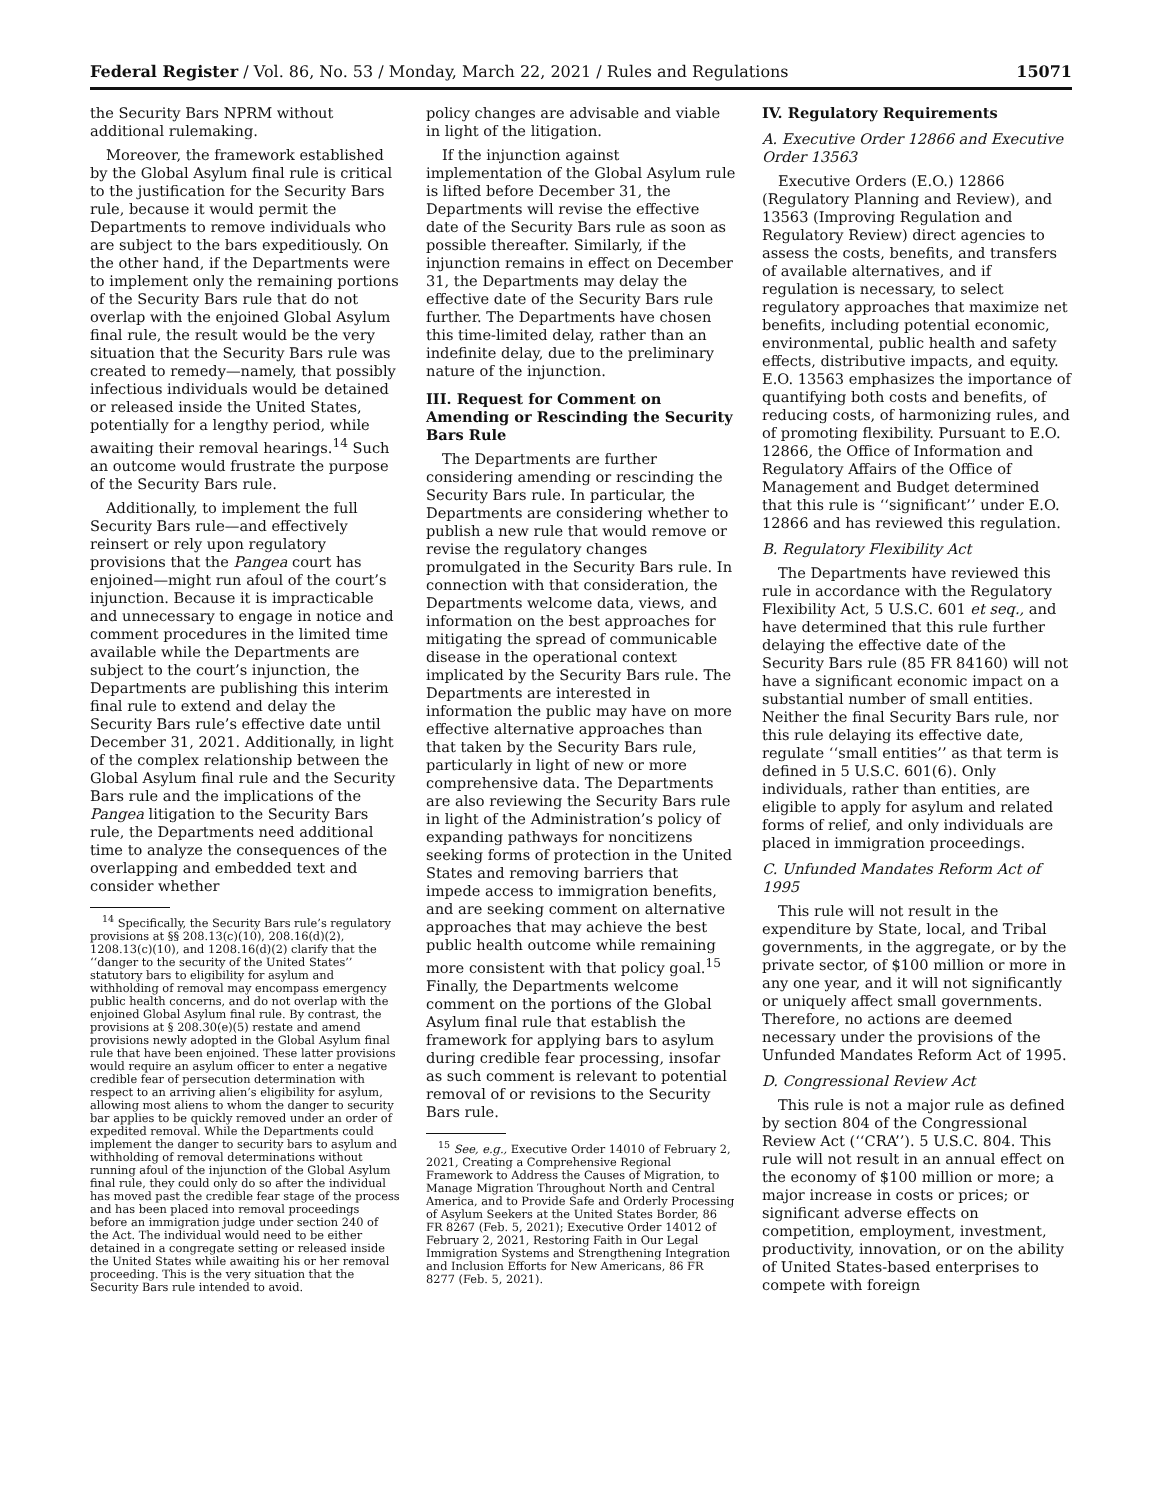Federal Register / Vol. 86, No. 53 / Monday, March 22, 2021 / Rules and Regulations 15071
the Security Bars NPRM without additional rulemaking.
Moreover, the framework established by the Global Asylum final rule is critical to the justification for the Security Bars rule, because it would permit the Departments to remove individuals who are subject to the bars expeditiously. On the other hand, if the Departments were to implement only the remaining portions of the Security Bars rule that do not overlap with the enjoined Global Asylum final rule, the result would be the very situation that the Security Bars rule was created to remedy—namely, that possibly infectious individuals would be detained or released inside the United States, potentially for a lengthy period, while awaiting their removal hearings.<sup>14</sup> Such an outcome would frustrate the purpose of the Security Bars rule.
Additionally, to implement the full Security Bars rule—and effectively reinsert or rely upon regulatory provisions that the Pangea court has enjoined—might run afoul of the court’s injunction. Because it is impracticable and unnecessary to engage in notice and comment procedures in the limited time available while the Departments are subject to the court’s injunction, the Departments are publishing this interim final rule to extend and delay the Security Bars rule’s effective date until December 31, 2021. Additionally, in light of the complex relationship between the Global Asylum final rule and the Security Bars rule and the implications of the Pangea litigation to the Security Bars rule, the Departments need additional time to analyze the consequences of the overlapping and embedded text and consider whether
<sup>14</sup> Specifically, the Security Bars rule’s regulatory provisions at §§ 208.13(c)(10), 208.16(d)(2), 1208.13(c)(10), and 1208.16(d)(2) clarify that the ‘‘danger to the security of the United States’’ statutory bars to eligibility for asylum and withholding of removal may encompass emergency public health concerns, and do not overlap with the enjoined Global Asylum final rule. By contrast, the provisions at § 208.30(e)(5) restate and amend provisions newly adopted in the Global Asylum final rule that have been enjoined. These latter provisions would require an asylum officer to enter a negative credible fear of persecution determination with respect to an arriving alien’s eligibility for asylum, allowing most aliens to whom the danger to security bar applies to be quickly removed under an order of expedited removal. While the Departments could implement the danger to security bars to asylum and withholding of removal determinations without running afoul of the injunction of the Global Asylum final rule, they could only do so after the individual has moved past the credible fear stage of the process and has been placed into removal proceedings before an immigration judge under section 240 of the Act. The individual would need to be either detained in a congregate setting or released inside the United States while awaiting his or her removal proceeding. This is the very situation that the Security Bars rule intended to avoid.
policy changes are advisable and viable in light of the litigation.
If the injunction against implementation of the Global Asylum rule is lifted before December 31, the Departments will revise the effective date of the Security Bars rule as soon as possible thereafter. Similarly, if the injunction remains in effect on December 31, the Departments may delay the effective date of the Security Bars rule further. The Departments have chosen this time-limited delay, rather than an indefinite delay, due to the preliminary nature of the injunction.
III. Request for Comment on Amending or Rescinding the Security Bars Rule
The Departments are further considering amending or rescinding the Security Bars rule. In particular, the Departments are considering whether to publish a new rule that would remove or revise the regulatory changes promulgated in the Security Bars rule. In connection with that consideration, the Departments welcome data, views, and information on the best approaches for mitigating the spread of communicable disease in the operational context implicated by the Security Bars rule. The Departments are interested in information the public may have on more effective alternative approaches than that taken by the Security Bars rule, particularly in light of new or more comprehensive data. The Departments are also reviewing the Security Bars rule in light of the Administration’s policy of expanding pathways for noncitizens seeking forms of protection in the United States and removing barriers that impede access to immigration benefits, and are seeking comment on alternative approaches that may achieve the best public health outcome while remaining more consistent with that policy goal.<sup>15</sup> Finally, the Departments welcome comment on the portions of the Global Asylum final rule that establish the framework for applying bars to asylum during credible fear processing, insofar as such comment is relevant to potential removal of or revisions to the Security Bars rule.
<sup>15</sup> See, e.g., Executive Order 14010 of February 2, 2021, Creating a Comprehensive Regional Framework to Address the Causes of Migration, to Manage Migration Throughout North and Central America, and to Provide Safe and Orderly Processing of Asylum Seekers at the United States Border, 86 FR 8267 (Feb. 5, 2021); Executive Order 14012 of February 2, 2021, Restoring Faith in Our Legal Immigration Systems and Strengthening Integration and Inclusion Efforts for New Americans, 86 FR 8277 (Feb. 5, 2021).
IV. Regulatory Requirements
A. Executive Order 12866 and Executive Order 13563
Executive Orders (E.O.) 12866 (Regulatory Planning and Review), and 13563 (Improving Regulation and Regulatory Review) direct agencies to assess the costs, benefits, and transfers of available alternatives, and if regulation is necessary, to select regulatory approaches that maximize net benefits, including potential economic, environmental, public health and safety effects, distributive impacts, and equity. E.O. 13563 emphasizes the importance of quantifying both costs and benefits, of reducing costs, of harmonizing rules, and of promoting flexibility. Pursuant to E.O. 12866, the Office of Information and Regulatory Affairs of the Office of Management and Budget determined that this rule is ‘‘significant’’ under E.O. 12866 and has reviewed this regulation.
B. Regulatory Flexibility Act
The Departments have reviewed this rule in accordance with the Regulatory Flexibility Act, 5 U.S.C. 601 et seq., and have determined that this rule further delaying the effective date of the Security Bars rule (85 FR 84160) will not have a significant economic impact on a substantial number of small entities. Neither the final Security Bars rule, nor this rule delaying its effective date, regulate ‘‘small entities’’ as that term is defined in 5 U.S.C. 601(6). Only individuals, rather than entities, are eligible to apply for asylum and related forms of relief, and only individuals are placed in immigration proceedings.
C. Unfunded Mandates Reform Act of 1995
This rule will not result in the expenditure by State, local, and Tribal governments, in the aggregate, or by the private sector, of $100 million or more in any one year, and it will not significantly or uniquely affect small governments. Therefore, no actions are deemed necessary under the provisions of the Unfunded Mandates Reform Act of 1995.
D. Congressional Review Act
This rule is not a major rule as defined by section 804 of the Congressional Review Act (‘‘CRA’’). 5 U.S.C. 804. This rule will not result in an annual effect on the economy of $100 million or more; a major increase in costs or prices; or significant adverse effects on competition, employment, investment, productivity, innovation, or on the ability of United States-based enterprises to compete with foreign